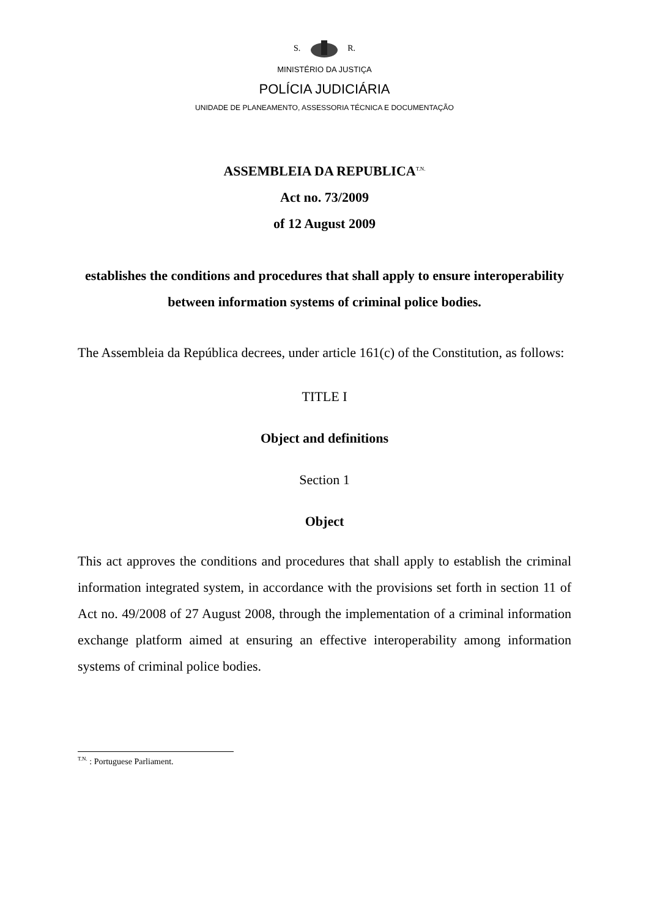S. R.
MINISTÉRIO DA JUSTIÇA
POLÍCIA JUDICIÁRIA
UNIDADE DE PLANEAMENTO, ASSESSORIA TÉCNICA E DOCUMENTAÇÃO
ASSEMBLEIA DA REPUBLICA<sup>T.N.</sup>
Act no. 73/2009
of 12 August 2009
establishes the conditions and procedures that shall apply to ensure interoperability between information systems of criminal police bodies.
The Assembleia da República decrees, under article 161(c) of the Constitution, as follows:
TITLE I
Object and definitions
Section 1
Object
This act approves the conditions and procedures that shall apply to establish the criminal information integrated system, in accordance with the provisions set forth in section 11 of Act no. 49/2008 of 27 August 2008, through the implementation of a criminal information exchange platform aimed at ensuring an effective interoperability among information systems of criminal police bodies.
<sup>T.N.</sup> : Portuguese Parliament.